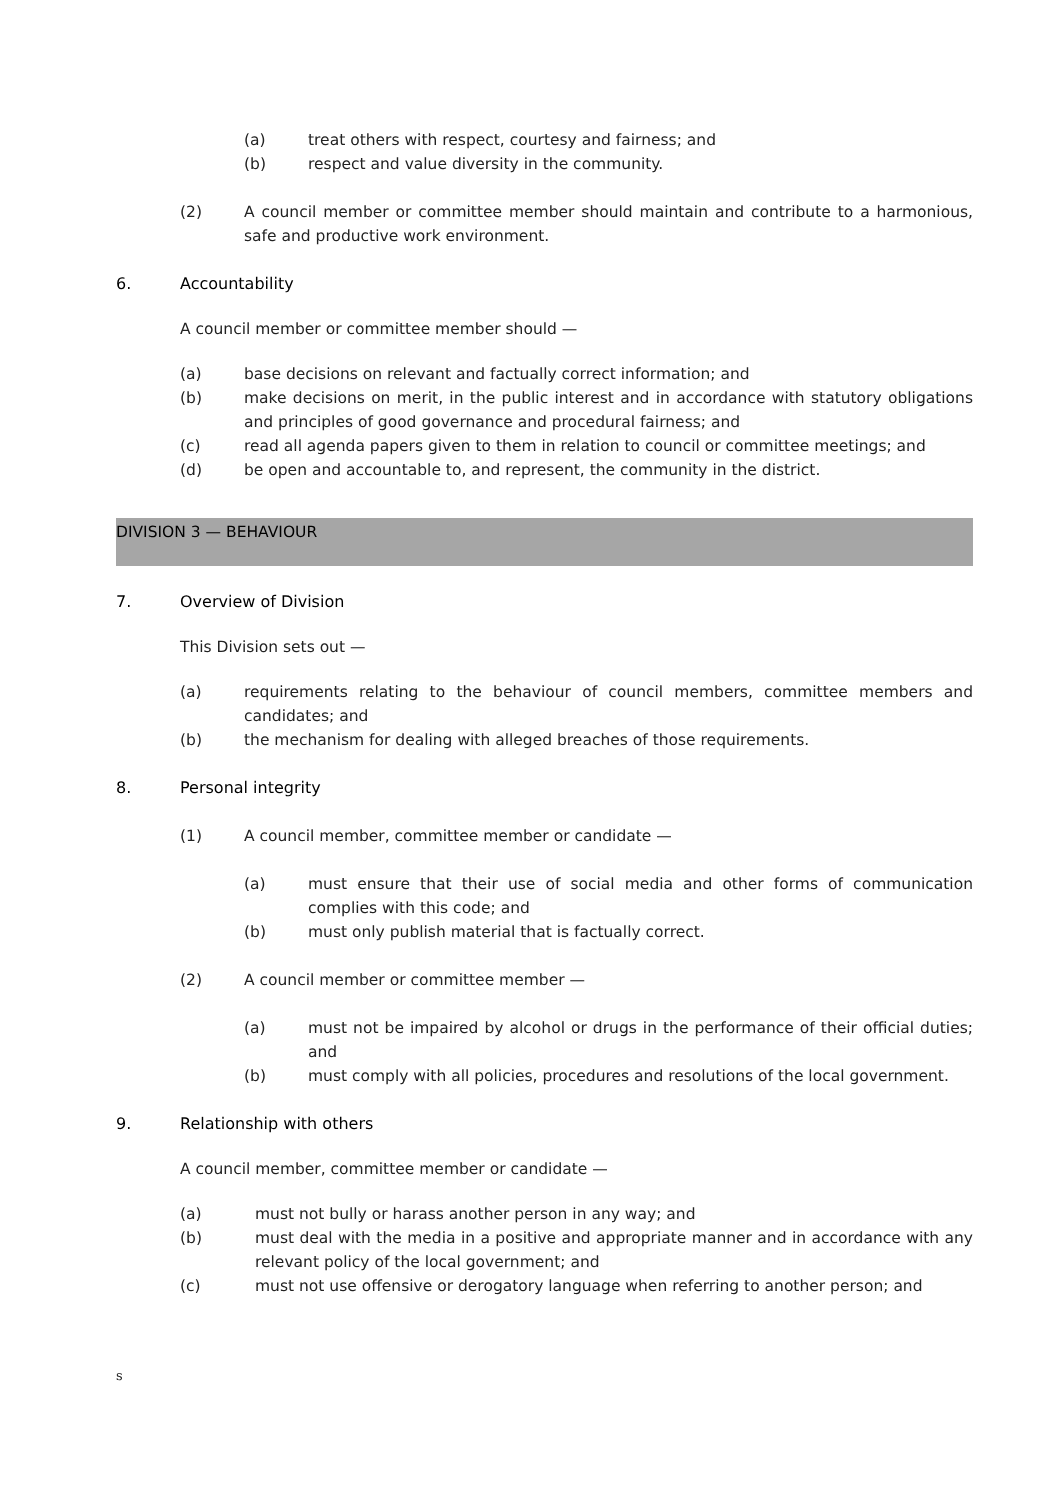(a) treat others with respect, courtesy and fairness; and
(b) respect and value diversity in the community.
(2) A council member or committee member should maintain and contribute to a harmonious, safe and productive work environment.
6. Accountability
A council member or committee member should —
(a) base decisions on relevant and factually correct information; and
(b) make decisions on merit, in the public interest and in accordance with statutory obligations and principles of good governance and procedural fairness; and
(c) read all agenda papers given to them in relation to council or committee meetings; and
(d) be open and accountable to, and represent, the community in the district.
DIVISION 3 — BEHAVIOUR
7. Overview of Division
This Division sets out —
(a) requirements relating to the behaviour of council members, committee members and candidates; and
(b) the mechanism for dealing with alleged breaches of those requirements.
8. Personal integrity
(1) A council member, committee member or candidate —
(a) must ensure that their use of social media and other forms of communication complies with this code; and
(b) must only publish material that is factually correct.
(2) A council member or committee member —
(a) must not be impaired by alcohol or drugs in the performance of their official duties; and
(b) must comply with all policies, procedures and resolutions of the local government.
9. Relationship with others
A council member, committee member or candidate —
(a) must not bully or harass another person in any way; and
(b) must deal with the media in a positive and appropriate manner and in accordance with any relevant policy of the local government; and
(c) must not use offensive or derogatory language when referring to another person; and
s